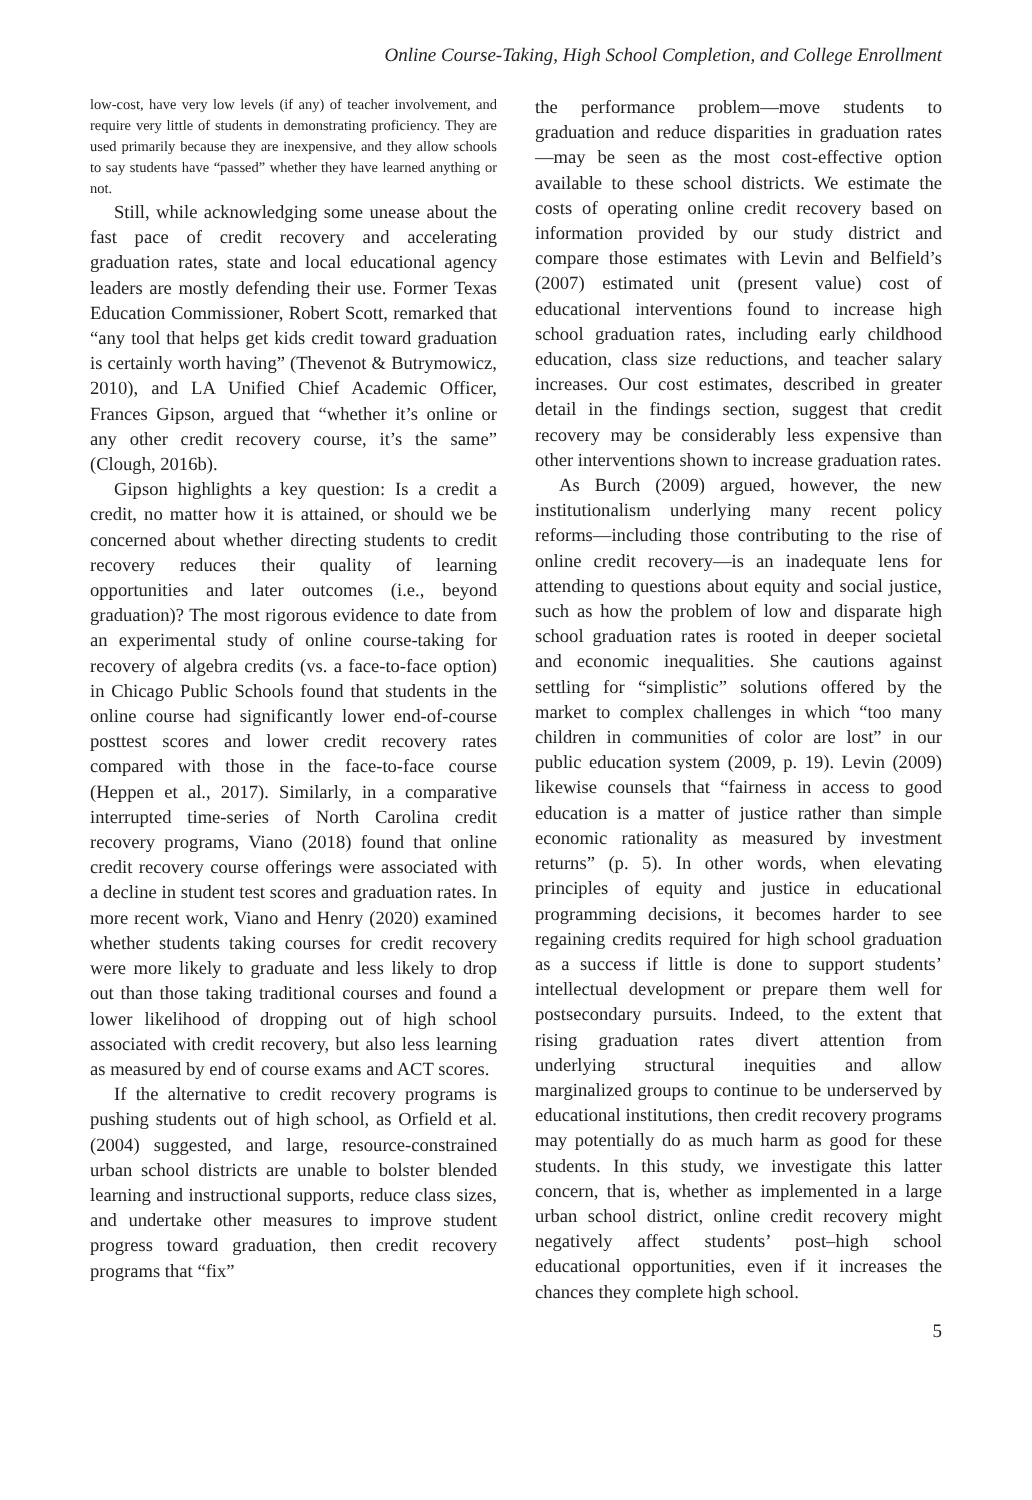Online Course-Taking, High School Completion, and College Enrollment
low-cost, have very low levels (if any) of teacher involvement, and require very little of students in demonstrating proficiency. They are used primarily because they are inexpensive, and they allow schools to say students have “passed” whether they have learned anything or not.
Still, while acknowledging some unease about the fast pace of credit recovery and accelerating graduation rates, state and local educational agency leaders are mostly defending their use. Former Texas Education Commissioner, Robert Scott, remarked that “any tool that helps get kids credit toward graduation is certainly worth having” (Thevenot & Butrymowicz, 2010), and LA Unified Chief Academic Officer, Frances Gipson, argued that “whether it’s online or any other credit recovery course, it’s the same” (Clough, 2016b).
Gipson highlights a key question: Is a credit a credit, no matter how it is attained, or should we be concerned about whether directing students to credit recovery reduces their quality of learning opportunities and later outcomes (i.e., beyond graduation)? The most rigorous evidence to date from an experimental study of online course-taking for recovery of algebra credits (vs. a face-to-face option) in Chicago Public Schools found that students in the online course had significantly lower end-of-course posttest scores and lower credit recovery rates compared with those in the face-to-face course (Heppen et al., 2017). Similarly, in a comparative interrupted time-series of North Carolina credit recovery programs, Viano (2018) found that online credit recovery course offerings were associated with a decline in student test scores and graduation rates. In more recent work, Viano and Henry (2020) examined whether students taking courses for credit recovery were more likely to graduate and less likely to drop out than those taking traditional courses and found a lower likelihood of dropping out of high school associated with credit recovery, but also less learning as measured by end of course exams and ACT scores.
If the alternative to credit recovery programs is pushing students out of high school, as Orfield et al. (2004) suggested, and large, resource-constrained urban school districts are unable to bolster blended learning and instructional supports, reduce class sizes, and undertake other measures to improve student progress toward graduation, then credit recovery programs that “fix”
the performance problem—move students to graduation and reduce disparities in graduation rates—may be seen as the most cost-effective option available to these school districts. We estimate the costs of operating online credit recovery based on information provided by our study district and compare those estimates with Levin and Belfield’s (2007) estimated unit (present value) cost of educational interventions found to increase high school graduation rates, including early childhood education, class size reductions, and teacher salary increases. Our cost estimates, described in greater detail in the findings section, suggest that credit recovery may be considerably less expensive than other interventions shown to increase graduation rates.
As Burch (2009) argued, however, the new institutionalism underlying many recent policy reforms—including those contributing to the rise of online credit recovery—is an inadequate lens for attending to questions about equity and social justice, such as how the problem of low and disparate high school graduation rates is rooted in deeper societal and economic inequalities. She cautions against settling for “simplistic” solutions offered by the market to complex challenges in which “too many children in communities of color are lost” in our public education system (2009, p. 19). Levin (2009) likewise counsels that “fairness in access to good education is a matter of justice rather than simple economic rationality as measured by investment returns” (p. 5). In other words, when elevating principles of equity and justice in educational programming decisions, it becomes harder to see regaining credits required for high school graduation as a success if little is done to support students’ intellectual development or prepare them well for postsecondary pursuits. Indeed, to the extent that rising graduation rates divert attention from underlying structural inequities and allow marginalized groups to continue to be underserved by educational institutions, then credit recovery programs may potentially do as much harm as good for these students. In this study, we investigate this latter concern, that is, whether as implemented in a large urban school district, online credit recovery might negatively affect students’ post–high school educational opportunities, even if it increases the chances they complete high school.
5